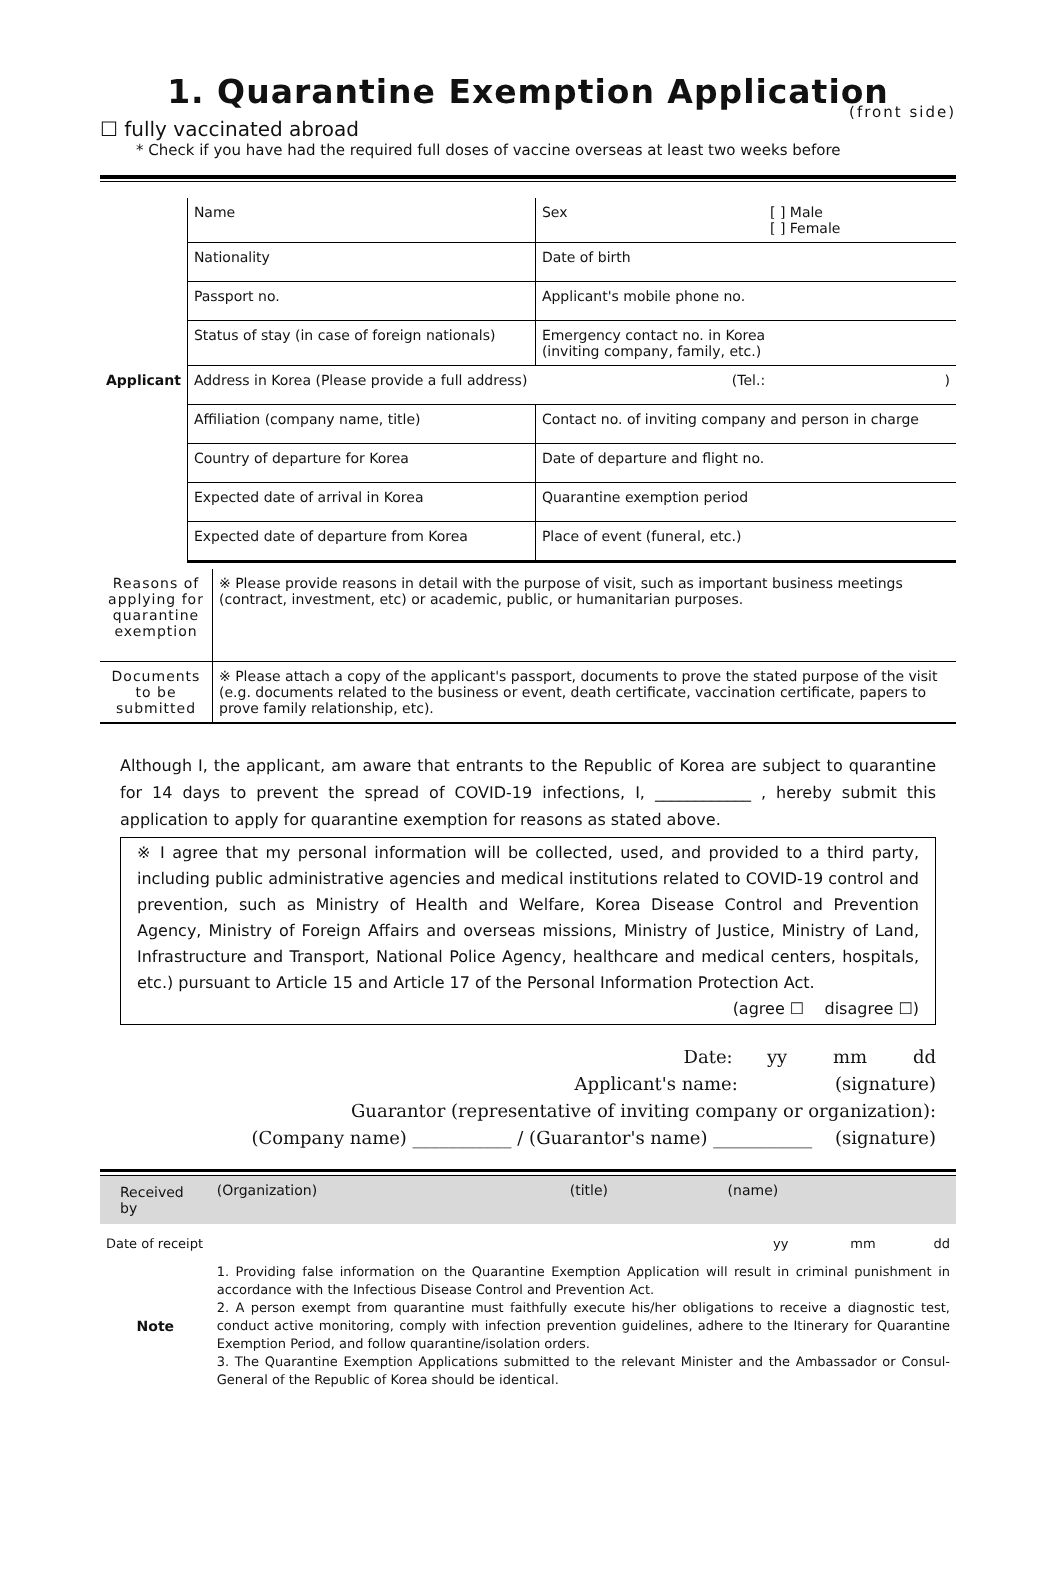1. Quarantine Exemption Application
(front side)
☐ fully vaccinated abroad
* Check if you have had the required full doses of vaccine overseas at least two weeks before
| Applicant | Name | Sex [ ] Male [ ] Female |
| | Nationality | Date of birth |
| | Passport no. | Applicant's mobile phone no. |
| | Status of stay (in case of foreign nationals) | Emergency contact no. in Korea (inviting company, family, etc.) |
| | Address in Korea (Please provide a full address) (Tel.: ) | |
| | Affiliation (company name, title) | Contact no. of inviting company and person in charge |
| | Country of departure for Korea | Date of departure and flight no. |
| | Expected date of arrival in Korea | Quarantine exemption period |
| | Expected date of departure from Korea | Place of event (funeral, etc.) |
| Reasons of applying for quarantine exemption | ※ Please provide reasons in detail with the purpose of visit, such as important business meetings (contract, investment, etc) or academic, public, or humanitarian purposes. |
| Documents to be submitted | ※ Please attach a copy of the applicant's passport, documents to prove the stated purpose of the visit (e.g. documents related to the business or event, death certificate, vaccination certificate, papers to prove family relationship, etc). |
Although I, the applicant, am aware that entrants to the Republic of Korea are subject to quarantine for 14 days to prevent the spread of COVID-19 infections, I, ____________ , hereby submit this application to apply for quarantine exemption for reasons as stated above.
※ I agree that my personal information will be collected, used, and provided to a third party, including public administrative agencies and medical institutions related to COVID-19 control and prevention, such as Ministry of Health and Welfare, Korea Disease Control and Prevention Agency, Ministry of Foreign Affairs and overseas missions, Ministry of Justice, Ministry of Land, Infrastructure and Transport, National Police Agency, healthcare and medical centers, hospitals, etc.) pursuant to Article 15 and Article 17 of the Personal Information Protection Act.
(agree ☐ disagree ☐)
Date: yy mm dd
Applicant's name: (signature)
Guarantor (representative of inviting company or organization):
(Company name) ___________ / (Guarantor's name) ___________ (signature)
| Received by | (Organization) | (title) | (name) | |
| Date of receipt | yy mm dd | | | |
| Note | 1. Providing false information on the Quarantine Exemption Application will result in criminal punishment in accordance with the Infectious Disease Control and Prevention Act. 2. A person exempt from quarantine must faithfully execute his/her obligations to receive a diagnostic test, conduct active monitoring, comply with infection prevention guidelines, adhere to the Itinerary for Quarantine Exemption Period, and follow quarantine/isolation orders. 3. The Quarantine Exemption Applications submitted to the relevant Minister and the Ambassador or Consul-General of the Republic of Korea should be identical. | | | |